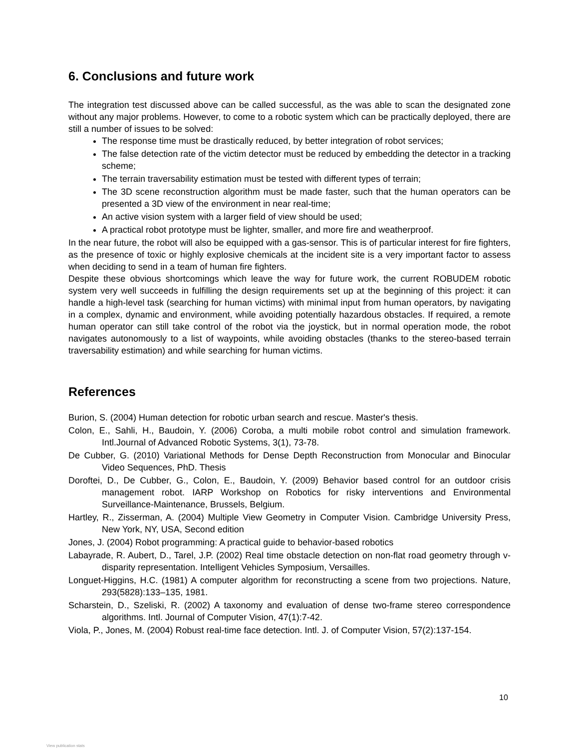6. Conclusions and future work
The integration test discussed above can be called successful, as the was able to scan the designated zone without any major problems. However, to come to a robotic system which can be practically deployed, there are still a number of issues to be solved:
The response time must be drastically reduced, by better integration of robot services;
The false detection rate of the victim detector must be reduced by embedding the detector in a tracking scheme;
The terrain traversability estimation must be tested with different types of terrain;
The 3D scene reconstruction algorithm must be made faster, such that the human operators can be presented a 3D view of the environment in near real-time;
An active vision system with a larger field of view should be used;
A practical robot prototype must be lighter, smaller, and more fire and weatherproof.
In the near future, the robot will also be equipped with a gas-sensor. This is of particular interest for fire fighters, as the presence of toxic or highly explosive chemicals at the incident site is a very important factor to assess when deciding to send in a team of human fire fighters.
Despite these obvious shortcomings which leave the way for future work, the current ROBUDEM robotic system very well succeeds in fulfilling the design requirements set up at the beginning of this project: it can handle a high-level task (searching for human victims) with minimal input from human operators, by navigating in a complex, dynamic and environment, while avoiding potentially hazardous obstacles. If required, a remote human operator can still take control of the robot via the joystick, but in normal operation mode, the robot navigates autonomously to a list of waypoints, while avoiding obstacles (thanks to the stereo-based terrain traversability estimation) and while searching for human victims.
References
Burion, S. (2004) Human detection for robotic urban search and rescue. Master's thesis.
Colon, E., Sahli, H., Baudoin, Y. (2006) Coroba, a multi mobile robot control and simulation framework. Intl.Journal of Advanced Robotic Systems, 3(1), 73-78.
De Cubber, G. (2010) Variational Methods for Dense Depth Reconstruction from Monocular and Binocular Video Sequences, PhD. Thesis
Doroftei, D., De Cubber, G., Colon, E., Baudoin, Y. (2009) Behavior based control for an outdoor crisis management robot. IARP Workshop on Robotics for risky interventions and Environmental Surveillance-Maintenance, Brussels, Belgium.
Hartley, R., Zisserman, A. (2004) Multiple View Geometry in Computer Vision. Cambridge University Press, New York, NY, USA, Second edition
Jones, J. (2004) Robot programming: A practical guide to behavior-based robotics
Labayrade, R. Aubert, D., Tarel, J.P. (2002) Real time obstacle detection on non-flat road geometry through v-disparity representation. Intelligent Vehicles Symposium, Versailles.
Longuet-Higgins, H.C. (1981) A computer algorithm for reconstructing a scene from two projections. Nature, 293(5828):133–135, 1981.
Scharstein, D., Szeliski, R. (2002) A taxonomy and evaluation of dense two-frame stereo correspondence algorithms. Intl. Journal of Computer Vision, 47(1):7-42.
Viola, P., Jones, M. (2004) Robust real-time face detection. Intl. J. of Computer Vision, 57(2):137-154.
10
View publication stats